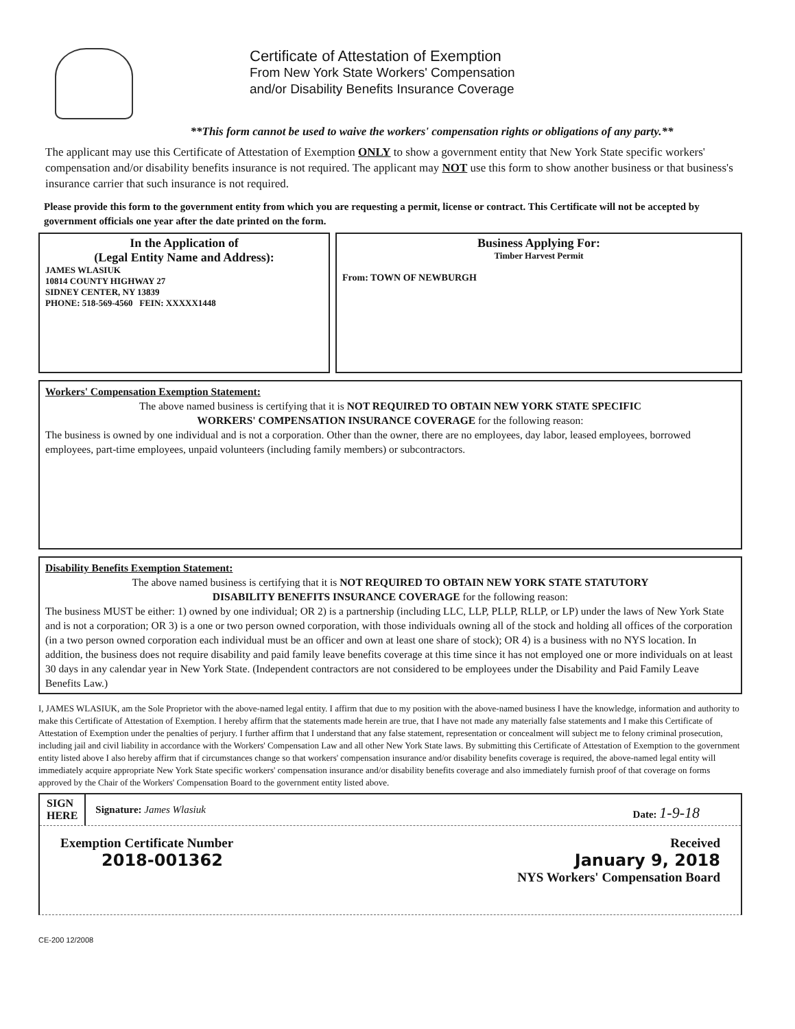Certificate of Attestation of Exemption
From New York State Workers' Compensation
and/or Disability Benefits Insurance Coverage
**This form cannot be used to waive the workers' compensation rights or obligations of any party.**
The applicant may use this Certificate of Attestation of Exemption ONLY to show a government entity that New York State specific workers' compensation and/or disability benefits insurance is not required. The applicant may NOT use this form to show another business or that business's insurance carrier that such insurance is not required.
Please provide this form to the government entity from which you are requesting a permit, license or contract. This Certificate will not be accepted by government officials one year after the date printed on the form.
In the Application of
(Legal Entity Name and Address):
JAMES WLASIUK
10814 COUNTY HIGHWAY 27
SIDNEY CENTER, NY 13839
PHONE: 518-569-4560 FEIN: XXXXX1448
Business Applying For:
Timber Harvest Permit
From: TOWN OF NEWBURGH
Workers' Compensation Exemption Statement:
The above named business is certifying that it is NOT REQUIRED TO OBTAIN NEW YORK STATE SPECIFIC
WORKERS' COMPENSATION INSURANCE COVERAGE for the following reason:
The business is owned by one individual and is not a corporation. Other than the owner, there are no employees, day labor, leased employees, borrowed employees, part-time employees, unpaid volunteers (including family members) or subcontractors.
Disability Benefits Exemption Statement:
The above named business is certifying that it is NOT REQUIRED TO OBTAIN NEW YORK STATE STATUTORY
DISABILITY BENEFITS INSURANCE COVERAGE for the following reason:
The business MUST be either: 1) owned by one individual; OR 2) is a partnership (including LLC, LLP, PLLP, RLLP, or LP) under the laws of New York State and is not a corporation; OR 3) is a one or two person owned corporation, with those individuals owning all of the stock and holding all offices of the corporation (in a two person owned corporation each individual must be an officer and own at least one share of stock); OR 4) is a business with no NYS location. In addition, the business does not require disability and paid family leave benefits coverage at this time since it has not employed one or more individuals on at least 30 days in any calendar year in New York State. (Independent contractors are not considered to be employees under the Disability and Paid Family Leave Benefits Law.)
I, JAMES WLASIUK, am the Sole Proprietor with the above-named legal entity. I affirm that due to my position with the above-named business I have the knowledge, information and authority to make this Certificate of Attestation of Exemption. I hereby affirm that the statements made herein are true, that I have not made any materially false statements and I make this Certificate of Attestation of Exemption under the penalties of perjury. I further affirm that I understand that any false statement, representation or concealment will subject me to felony criminal prosecution, including jail and civil liability in accordance with the Workers' Compensation Law and all other New York State laws. By submitting this Certificate of Attestation of Exemption to the government entity listed above I also hereby affirm that if circumstances change so that workers' compensation insurance and/or disability benefits coverage is required, the above-named legal entity will immediately acquire appropriate New York State specific workers' compensation insurance and/or disability benefits coverage and also immediately furnish proof of that coverage on forms approved by the Chair of the Workers' Compensation Board to the government entity listed above.
SIGN
HERE
Signature: James Wlasiuk Date: 1-9-18
Exemption Certificate Number
2018-001362
Received
January 9, 2018
NYS Workers' Compensation Board
CE-200 12/2008